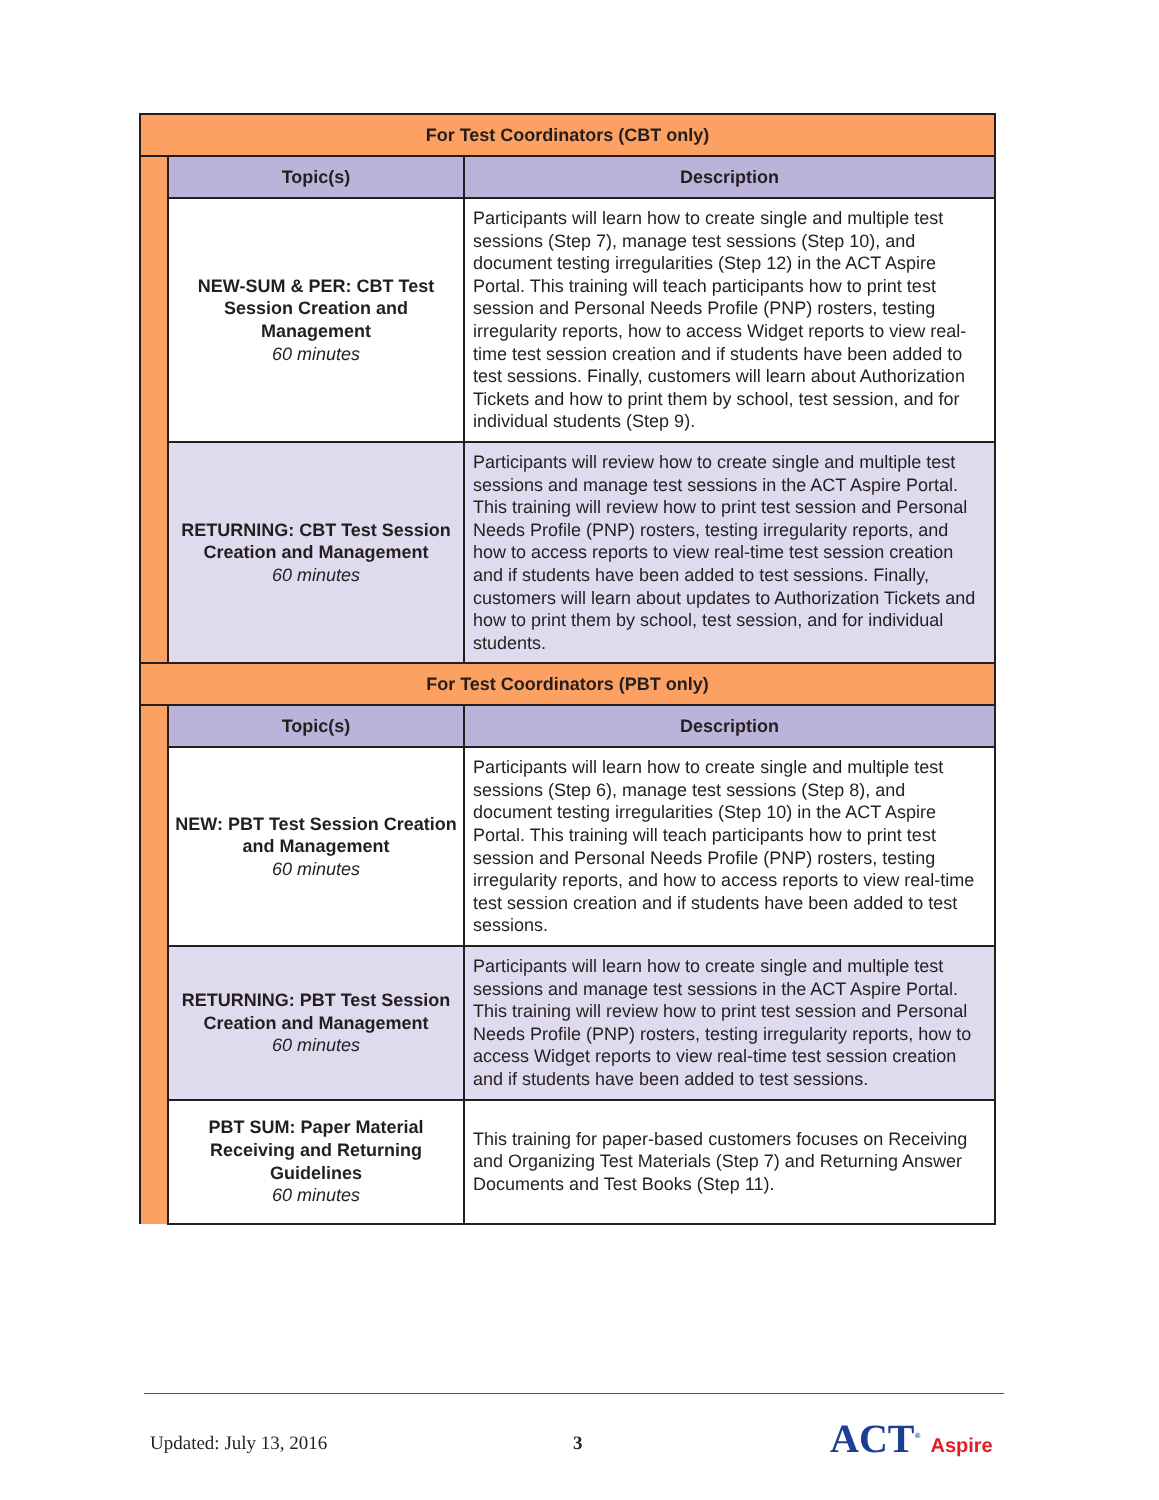| For Test Coordinators (CBT only) | | |
| | Topic(s) | Description |
| | NEW-SUM & PER: CBT Test Session Creation and Management 60 minutes | Participants will learn how to create single and multiple test sessions (Step 7), manage test sessions (Step 10), and document testing irregularities (Step 12) in the ACT Aspire Portal. This training will teach participants how to print test session and Personal Needs Profile (PNP) rosters, testing irregularity reports, how to access Widget reports to view real-time test session creation and if students have been added to test sessions. Finally, customers will learn about Authorization Tickets and how to print them by school, test session, and for individual students (Step 9). |
| | RETURNING: CBT Test Session Creation and Management 60 minutes | Participants will review how to create single and multiple test sessions and manage test sessions in the ACT Aspire Portal. This training will review how to print test session and Personal Needs Profile (PNP) rosters, testing irregularity reports, and how to access reports to view real-time test session creation and if students have been added to test sessions. Finally, customers will learn about updates to Authorization Tickets and how to print them by school, test session, and for individual students. |
| For Test Coordinators (PBT only) | | |
| | Topic(s) | Description |
| | NEW: PBT Test Session Creation and Management 60 minutes | Participants will learn how to create single and multiple test sessions (Step 6), manage test sessions (Step 8), and document testing irregularities (Step 10) in the ACT Aspire Portal. This training will teach participants how to print test session and Personal Needs Profile (PNP) rosters, testing irregularity reports, and how to access reports to view real-time test session creation and if students have been added to test sessions. |
| | RETURNING: PBT Test Session Creation and Management 60 minutes | Participants will learn how to create single and multiple test sessions and manage test sessions in the ACT Aspire Portal. This training will review how to print test session and Personal Needs Profile (PNP) rosters, testing irregularity reports, how to access Widget reports to view real-time test session creation and if students have been added to test sessions. |
| | PBT SUM: Paper Material Receiving and Returning Guidelines 60 minutes | This training for paper-based customers focuses on Receiving and Organizing Test Materials (Step 7) and Returning Answer Documents and Test Books (Step 11). |
Updated: July 13, 2016 3 ACT<sup>®</sup> Aspire